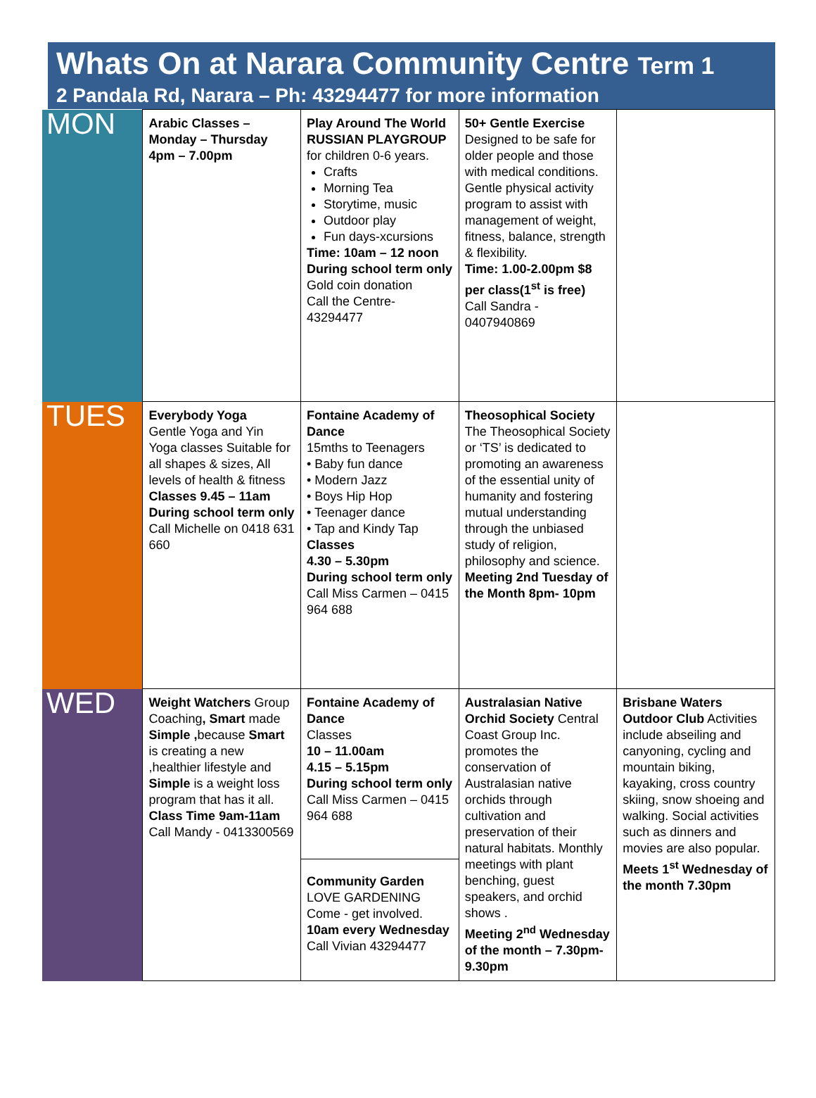Whats On at Narara Community Centre Term 1
2 Pandala Rd, Narara – Ph: 43294477 for more information
| MON | Arabic Classes – Monday – Thursday 4pm – 7.00pm | Play Around The World RUSSIAN PLAYGROUP for children 0-6 years. Crafts Morning Tea Storytime, music Outdoor play Fun days-xcursions Time: 10am – 12 noon During school term only Gold coin donation Call the Centre- 43294477 | 50+ Gentle Exercise Designed to be safe for older people and those with medical conditions. Gentle physical activity program to assist with management of weight, fitness, balance, strength & flexibility. Time: 1.00-2.00pm $8 per class(1<sup>st</sup> is free) Call Sandra - 0407940869 | |
| TUES | Everybody Yoga Gentle Yoga and Yin Yoga classes Suitable for all shapes & sizes, All levels of health & fitness Classes 9.45 – 11am During school term only Call Michelle on 0418 631 660 | Fontaine Academy of Dance 15mths to Teenagers • Baby fun dance • Modern Jazz • Boys Hip Hop • Teenager dance • Tap and Kindy Tap Classes 4.30 – 5.30pm During school term only Call Miss Carmen – 0415 964 688 | Theosophical Society The Theosophical Society or ‘TS’ is dedicated to promoting an awareness of the essential unity of humanity and fostering mutual understanding through the unbiased study of religion, philosophy and science. Meeting 2nd Tuesday of the Month 8pm- 10pm | |
| WED | Weight Watchers Group Coaching , Smart made Simple , because Smart is creating a new ,healthier lifestyle and Simple is a weight loss program that has it all. Class Time 9am-11am Call Mandy - 0413300569 | Fontaine Academy of Dance Classes 10 – 11.00am 4.15 – 5.15pm During school term only Call Miss Carmen – 0415 964 688 | Australasian Native Orchid Society Central Coast Group Inc. promotes the conservation of Australasian native orchids through cultivation and preservation of their natural habitats. Monthly meetings with plant benching, guest speakers, and orchid shows . Meeting 2<sup>nd</sup> Wednesday of the month – 7.30pm- 9.30pm | Brisbane Waters Outdoor Club Activities include abseiling and canyoning, cycling and mountain biking, kayaking, cross country skiing, snow shoeing and walking. Social activities such as dinners and movies are also popular. Meets 1<sup>st</sup> Wednesday of the month 7.30pm |
| | | Community Garden LOVE GARDENING Come - get involved. 10am every Wednesday Call Vivian 43294477 | | |